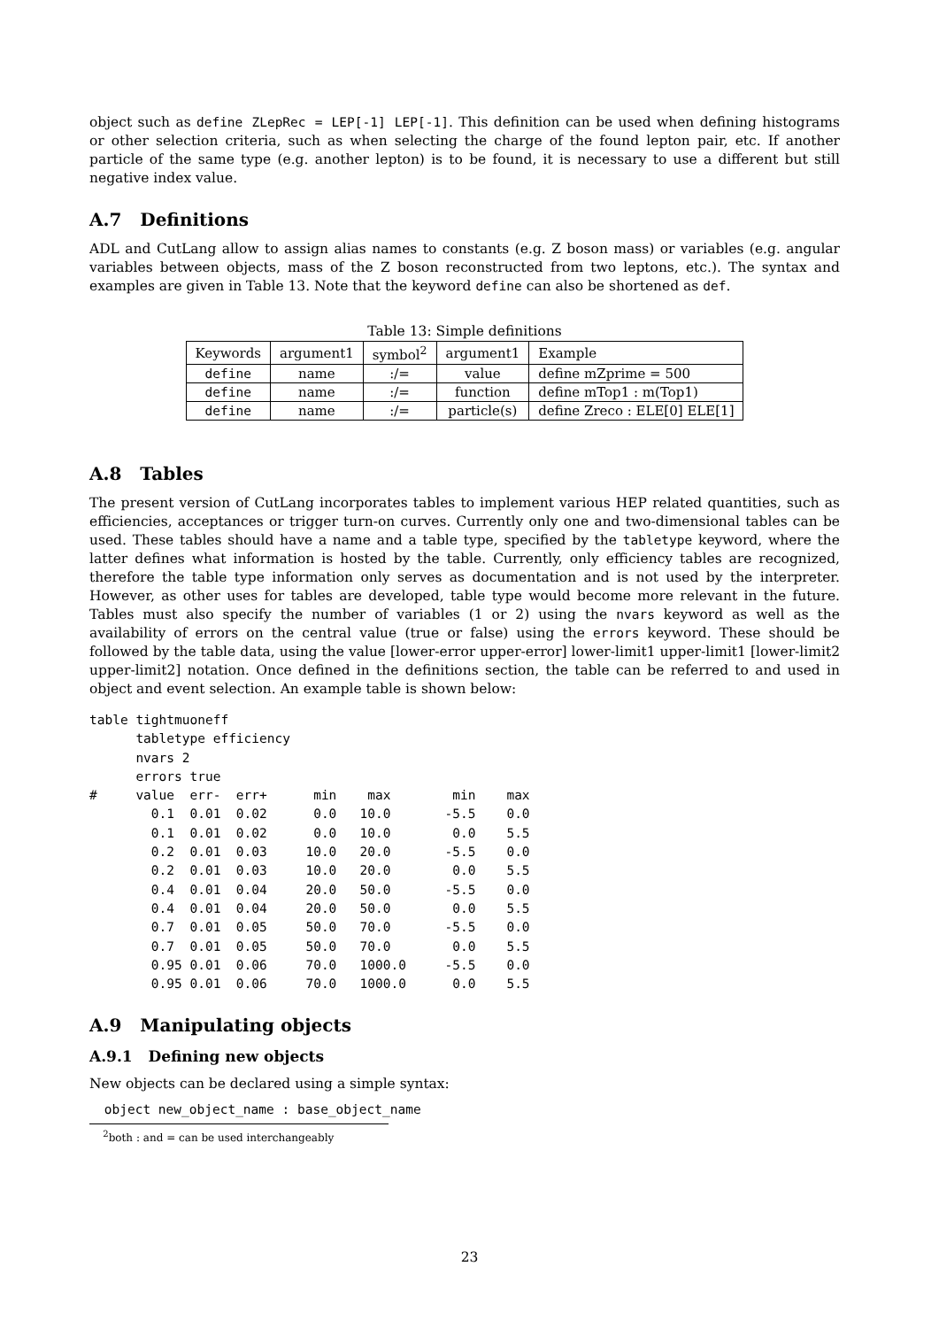object such as define ZLepRec = LEP[-1] LEP[-1]. This definition can be used when defining histograms or other selection criteria, such as when selecting the charge of the found lepton pair, etc. If another particle of the same type (e.g. another lepton) is to be found, it is necessary to use a different but still negative index value.
A.7 Definitions
ADL and CutLang allow to assign alias names to constants (e.g. Z boson mass) or variables (e.g. angular variables between objects, mass of the Z boson reconstructed from two leptons, etc.). The syntax and examples are given in Table 13. Note that the keyword define can also be shortened as def.
Table 13: Simple definitions
| Keywords | argument1 | symbol<sup>2</sup> | argument1 | Example |
| define | name | :/= | value | define mZprime = 500 |
| define | name | :/= | function | define mTop1 : m(Top1) |
| define | name | :/= | particle(s) | define Zreco : ELE[0] ELE[1] |
A.8 Tables
The present version of CutLang incorporates tables to implement various HEP related quantities, such as efficiencies, acceptances or trigger turn-on curves. Currently only one and two-dimensional tables can be used. These tables should have a name and a table type, specified by the tabletype keyword, where the latter defines what information is hosted by the table. Currently, only efficiency tables are recognized, therefore the table type information only serves as documentation and is not used by the interpreter. However, as other uses for tables are developed, table type would become more relevant in the future. Tables must also specify the number of variables (1 or 2) using the nvars keyword as well as the availability of errors on the central value (true or false) using the errors keyword. These should be followed by the table data, using the value [lower-error upper-error] lower-limit1 upper-limit1 [lower-limit2 upper-limit2] notation. Once defined in the definitions section, the table can be referred to and used in object and event selection. An example table is shown below:
table tightmuoneff
      tabletype efficiency
      nvars 2
      errors true
#     value  err-  err+      min    max        min    max
        0.1  0.01  0.02      0.0   10.0       -5.5    0.0
        0.1  0.01  0.02      0.0   10.0        0.0    5.5
        0.2  0.01  0.03     10.0   20.0       -5.5    0.0
        0.2  0.01  0.03     10.0   20.0        0.0    5.5
        0.4  0.01  0.04     20.0   50.0       -5.5    0.0
        0.4  0.01  0.04     20.0   50.0        0.0    5.5
        0.7  0.01  0.05     50.0   70.0       -5.5    0.0
        0.7  0.01  0.05     50.0   70.0        0.0    5.5
        0.95 0.01  0.06     70.0   1000.0     -5.5    0.0
        0.95 0.01  0.06     70.0   1000.0      0.0    5.5
A.9 Manipulating objects
A.9.1 Defining new objects
New objects can be declared using a simple syntax:
 object new_object_name : base_object_name
<sup>2</sup> both : and = can be used interchangeably
23